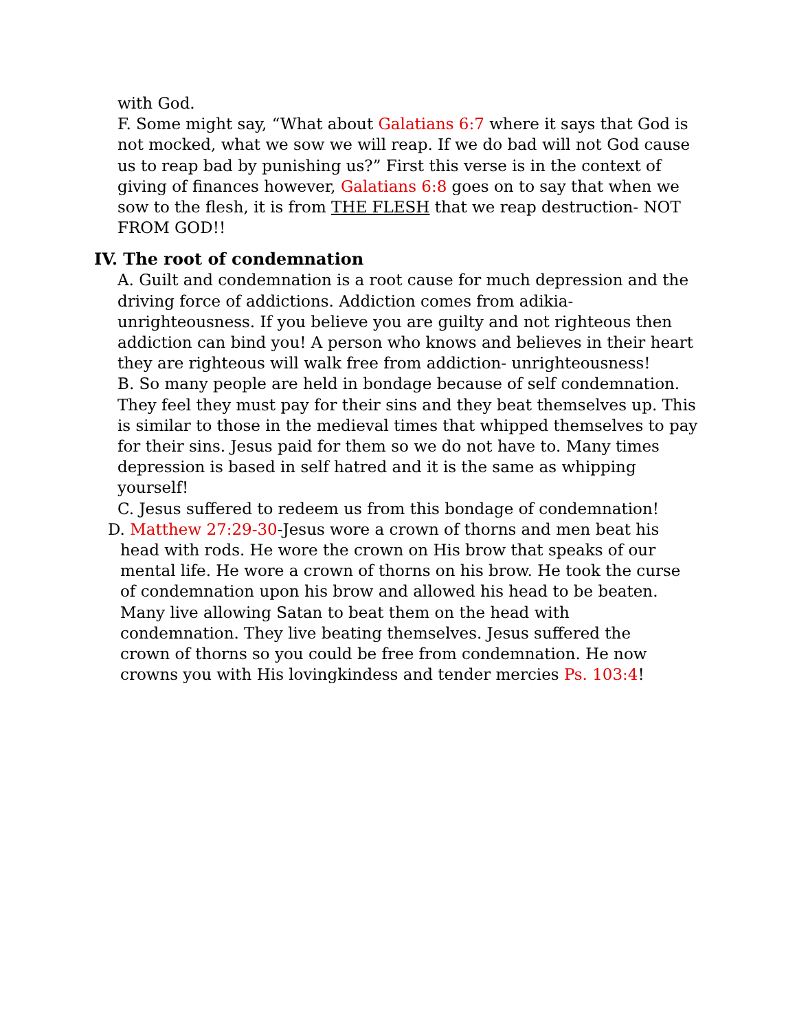with God.
F. Some might say, “What about Galatians 6:7 where it says that God is not mocked, what we sow we will reap. If we do bad will not God cause us to reap bad by punishing us?” First this verse is in the context of giving of finances however, Galatians 6:8 goes on to say that when we sow to the flesh, it is from THE FLESH that we reap destruction- NOT FROM GOD!!
IV. The root of condemnation
A. Guilt and condemnation is a root cause for much depression and the driving force of addictions. Addiction comes from adikia- unrighteousness. If you believe you are guilty and not righteous then addiction can bind you! A person who knows and believes in their heart they are righteous will walk free from addiction- unrighteousness!
B. So many people are held in bondage because of self condemnation. They feel they must pay for their sins and they beat themselves up. This is similar to those in the medieval times that whipped themselves to pay for their sins. Jesus paid for them so we do not have to. Many times depression is based in self hatred and it is the same as whipping yourself!
C. Jesus suffered to redeem us from this bondage of condemnation!
D. Matthew 27:29-30-Jesus wore a crown of thorns and men beat his
head with rods. He wore the crown on His brow that speaks of our mental life. He wore a crown of thorns on his brow. He took the curse of condemnation upon his brow and allowed his head to be beaten. Many live allowing Satan to beat them on the head with condemnation. They live beating themselves. Jesus suffered the crown of thorns so you could be free from condemnation. He now crowns you with His lovingkindess and tender mercies Ps. 103:4!